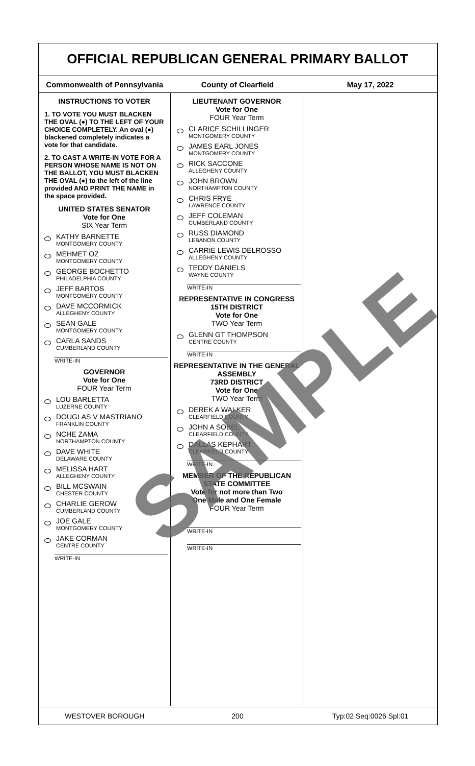OFFICIAL REPUBLICAN GENERAL PRIMARY BALLOT
Commonwealth of Pennsylvania County of Clearfield May 17, 2022
INSTRUCTIONS TO VOTER
1. TO VOTE YOU MUST BLACKEN THE OVAL (●) TO THE LEFT OF YOUR CHOICE COMPLETELY. An oval (●) blackened completely indicates a vote for that candidate.
2. TO CAST A WRITE-IN VOTE FOR A PERSON WHOSE NAME IS NOT ON THE BALLOT, YOU MUST BLACKEN THE OVAL (●) to the left of the line provided AND PRINT THE NAME in the space provided.
UNITED STATES SENATOR
Vote for One
SIX Year Term
KATHY BARNETTE
MONTGOMERY COUNTY
MEHMET OZ
MONTGOMERY COUNTY
GEORGE BOCHETTO
PHILADELPHIA COUNTY
JEFF BARTOS
MONTGOMERY COUNTY
DAVE MCCORMICK
ALLEGHENY COUNTY
SEAN GALE
MONTGOMERY COUNTY
CARLA SANDS
CUMBERLAND COUNTY
WRITE-IN
GOVERNOR
Vote for One
FOUR Year Term
LOU BARLETTA
LUZERNE COUNTY
DOUGLAS V MASTRIANO
FRANKLIN COUNTY
NCHE ZAMA
NORTHAMPTON COUNTY
DAVE WHITE
DELAWARE COUNTY
MELISSA HART
ALLEGHENY COUNTY
BILL MCSWAIN
CHESTER COUNTY
CHARLIE GEROW
CUMBERLAND COUNTY
JOE GALE
MONTGOMERY COUNTY
JAKE CORMAN
CENTRE COUNTY
WRITE-IN
LIEUTENANT GOVERNOR
Vote for One
FOUR Year Term
CLARICE SCHILLINGER
MONTGOMERY COUNTY
JAMES EARL JONES
MONTGOMERY COUNTY
RICK SACCONE
ALLEGHENY COUNTY
JOHN BROWN
NORTHAMPTON COUNTY
CHRIS FRYE
LAWRENCE COUNTY
JEFF COLEMAN
CUMBERLAND COUNTY
RUSS DIAMOND
LEBANON COUNTY
CARRIE LEWIS DELROSSO
ALLEGHENY COUNTY
TEDDY DANIELS
WAYNE COUNTY
WRITE-IN
REPRESENTATIVE IN CONGRESS
15TH DISTRICT
Vote for One
TWO Year Term
GLENN GT THOMPSON
CENTRE COUNTY
WRITE-IN
REPRESENTATIVE IN THE GENERAL ASSEMBLY
73RD DISTRICT
Vote for One
TWO Year Term
DEREK A WALKER
CLEARFIELD COUNTY
JOHN A SOBEL
CLEARFIELD COUNTY
DALLAS KEPHART
CLEARFIELD COUNTY
WRITE-IN
MEMBER OF THE REPUBLICAN STATE COMMITTEE
Vote for not more than Two
One Male and One Female
FOUR Year Term
WRITE-IN
WRITE-IN
WESTOVER BOROUGH 200 Typ:02 Seq:0026 Spl:01
SAMPLE